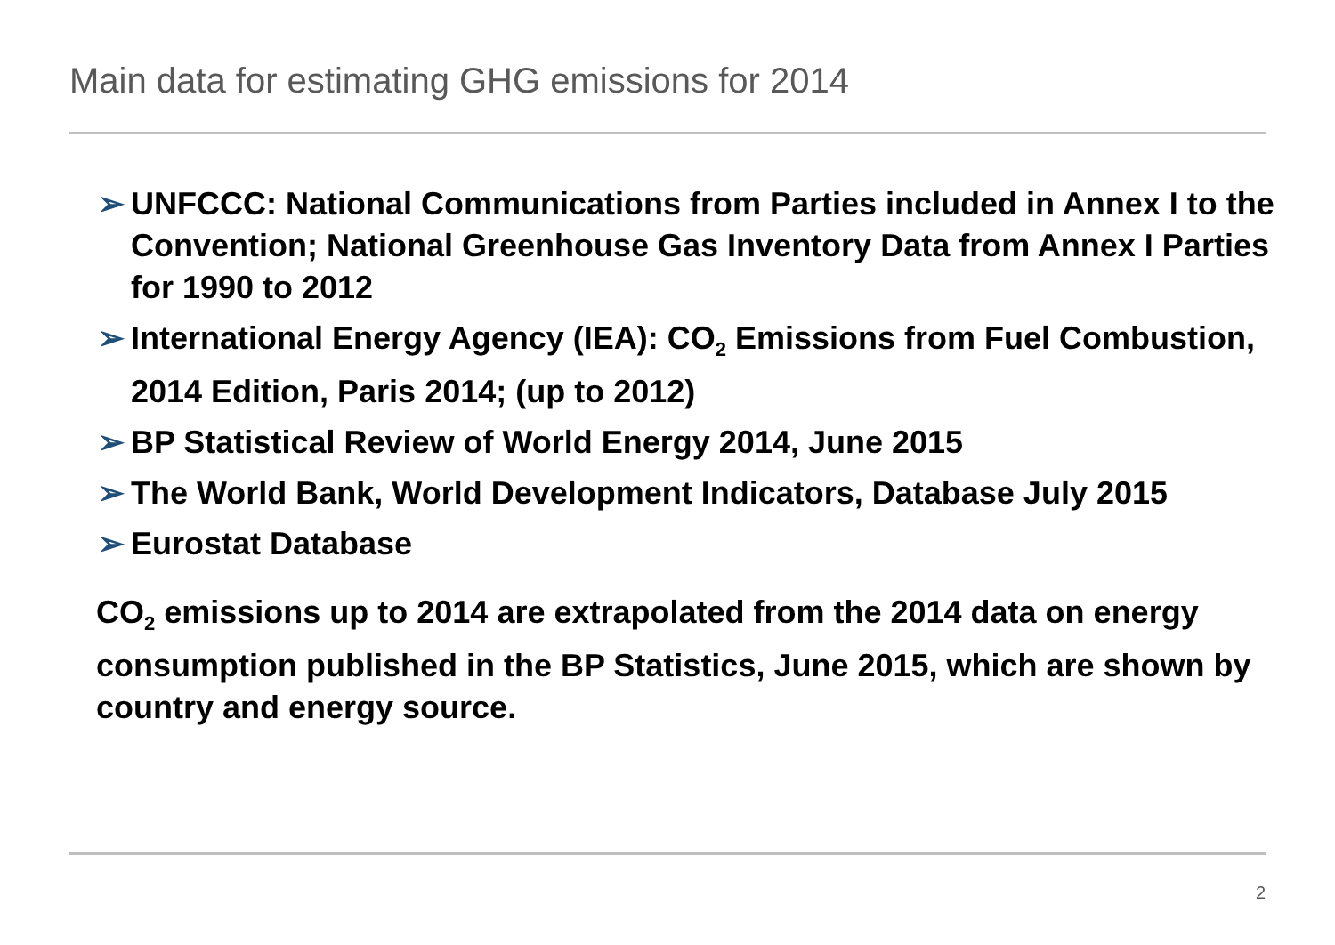Main data for estimating GHG emissions for 2014
➢ UNFCCC: National Communications from Parties included in Annex I to the Convention; National Greenhouse Gas Inventory Data from Annex I Parties for 1990 to 2012
➢ International Energy Agency (IEA): CO<sub>2</sub> Emissions from Fuel Combustion, 2014 Edition, Paris 2014; (up to 2012)
➢ BP Statistical Review of World Energy 2014, June 2015
➢ The World Bank, World Development Indicators, Database July 2015
➢ Eurostat Database
CO<sub>2</sub> emissions up to 2014 are extrapolated from the 2014 data on energy consumption published in the BP Statistics, June 2015, which are shown by country and energy source.
2